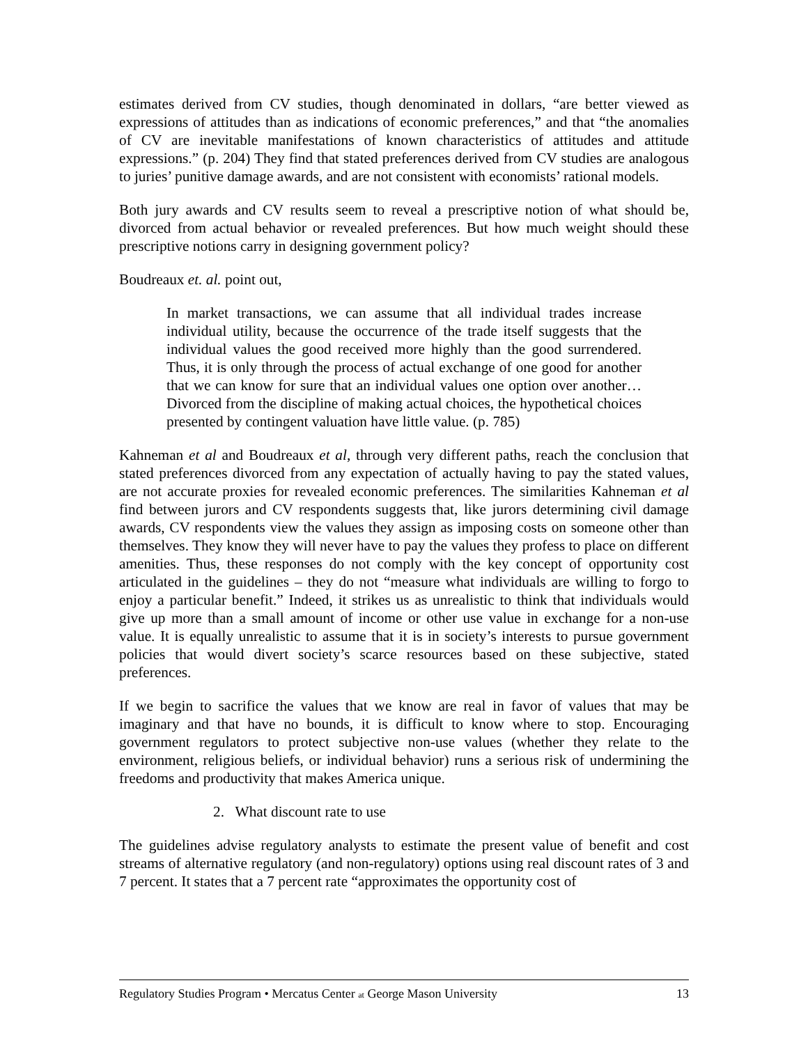estimates derived from CV studies, though denominated in dollars, “are better viewed as expressions of attitudes than as indications of economic preferences,” and that “the anomalies of CV are inevitable manifestations of known characteristics of attitudes and attitude expressions.” (p. 204) They find that stated preferences derived from CV studies are analogous to juries’ punitive damage awards, and are not consistent with economists’ rational models.
Both jury awards and CV results seem to reveal a prescriptive notion of what should be, divorced from actual behavior or revealed preferences. But how much weight should these prescriptive notions carry in designing government policy?
Boudreaux et. al. point out,
In market transactions, we can assume that all individual trades increase individual utility, because the occurrence of the trade itself suggests that the individual values the good received more highly than the good surrendered. Thus, it is only through the process of actual exchange of one good for another that we can know for sure that an individual values one option over another… Divorced from the discipline of making actual choices, the hypothetical choices presented by contingent valuation have little value. (p. 785)
Kahneman et al and Boudreaux et al, through very different paths, reach the conclusion that stated preferences divorced from any expectation of actually having to pay the stated values, are not accurate proxies for revealed economic preferences. The similarities Kahneman et al find between jurors and CV respondents suggests that, like jurors determining civil damage awards, CV respondents view the values they assign as imposing costs on someone other than themselves. They know they will never have to pay the values they profess to place on different amenities. Thus, these responses do not comply with the key concept of opportunity cost articulated in the guidelines – they do not “measure what individuals are willing to forgo to enjoy a particular benefit.” Indeed, it strikes us as unrealistic to think that individuals would give up more than a small amount of income or other use value in exchange for a non-use value. It is equally unrealistic to assume that it is in society’s interests to pursue government policies that would divert society’s scarce resources based on these subjective, stated preferences.
If we begin to sacrifice the values that we know are real in favor of values that may be imaginary and that have no bounds, it is difficult to know where to stop. Encouraging government regulators to protect subjective non-use values (whether they relate to the environment, religious beliefs, or individual behavior) runs a serious risk of undermining the freedoms and productivity that makes America unique.
2. What discount rate to use
The guidelines advise regulatory analysts to estimate the present value of benefit and cost streams of alternative regulatory (and non-regulatory) options using real discount rates of 3 and 7 percent. It states that a 7 percent rate “approximates the opportunity cost of
Regulatory Studies Program • Mercatus Center at George Mason University 13